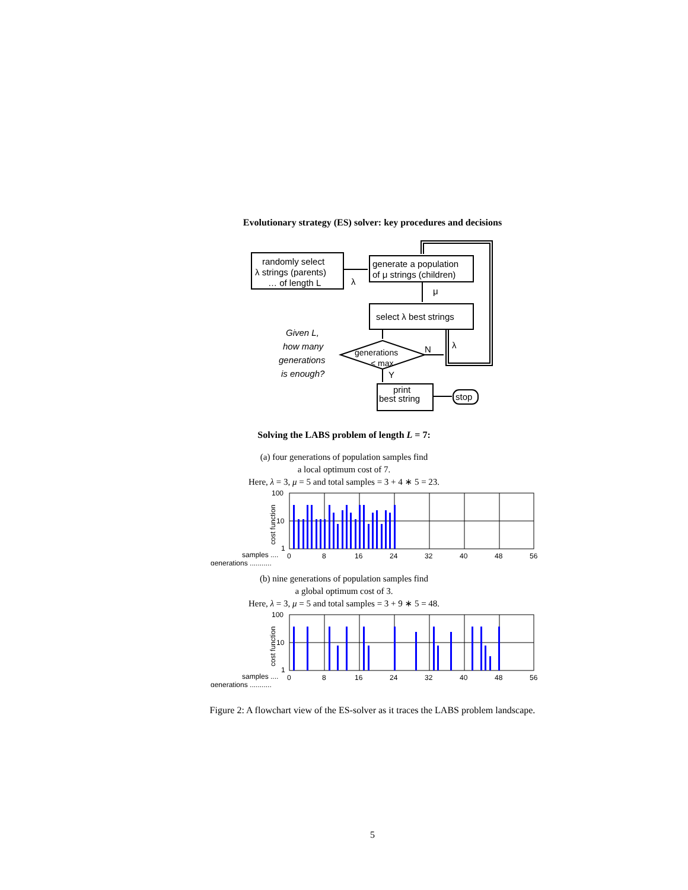Evolutionary strategy (ES) solver: key procedures and decisions
randomly select
λ strings (parents)
… of length L
generate a population
of μ strings (children)
select λ best strings
generations
< max
N
Y
print
best string
stop
λ
μ
λ
Given L,
how many
generations
is enough?
Solving the LABS problem of length L = 7:
(a) four generations of population samples find
a local optimum cost of 7.
Here, λ = 3, μ = 5 and total samples = 3 + 4 ∗ 5 = 23.
100
10
1
cost function
samples ....
generations ...........
0
8
16
24
32
40
48
56
(b) nine generations of population samples find
a global optimum cost of 3.
Here, λ = 3, μ = 5 and total samples = 3 + 9 ∗ 5 = 48.
100
10
1
cost function
samples ....
generations ...........
0
8
16
24
32
40
48
56
Figure 2: A flowchart view of the ES-solver as it traces the LABS problem landscape.
5